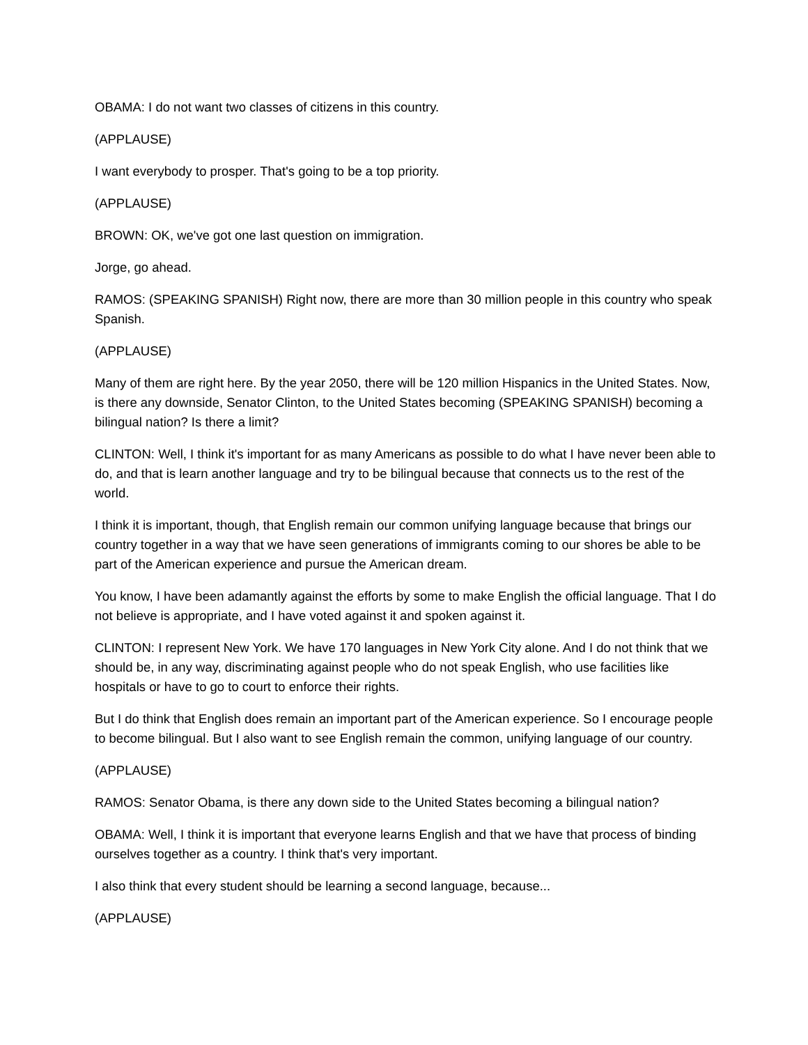OBAMA: I do not want two classes of citizens in this country.
(APPLAUSE)
I want everybody to prosper. That's going to be a top priority.
(APPLAUSE)
BROWN: OK, we've got one last question on immigration.
Jorge, go ahead.
RAMOS: (SPEAKING SPANISH) Right now, there are more than 30 million people in this country who speak Spanish.
(APPLAUSE)
Many of them are right here. By the year 2050, there will be 120 million Hispanics in the United States. Now, is there any downside, Senator Clinton, to the United States becoming (SPEAKING SPANISH) becoming a bilingual nation? Is there a limit?
CLINTON: Well, I think it's important for as many Americans as possible to do what I have never been able to do, and that is learn another language and try to be bilingual because that connects us to the rest of the world.
I think it is important, though, that English remain our common unifying language because that brings our country together in a way that we have seen generations of immigrants coming to our shores be able to be part of the American experience and pursue the American dream.
You know, I have been adamantly against the efforts by some to make English the official language. That I do not believe is appropriate, and I have voted against it and spoken against it.
CLINTON: I represent New York. We have 170 languages in New York City alone. And I do not think that we should be, in any way, discriminating against people who do not speak English, who use facilities like hospitals or have to go to court to enforce their rights.
But I do think that English does remain an important part of the American experience. So I encourage people to become bilingual. But I also want to see English remain the common, unifying language of our country.
(APPLAUSE)
RAMOS: Senator Obama, is there any down side to the United States becoming a bilingual nation?
OBAMA: Well, I think it is important that everyone learns English and that we have that process of binding ourselves together as a country. I think that's very important.
I also think that every student should be learning a second language, because...
(APPLAUSE)